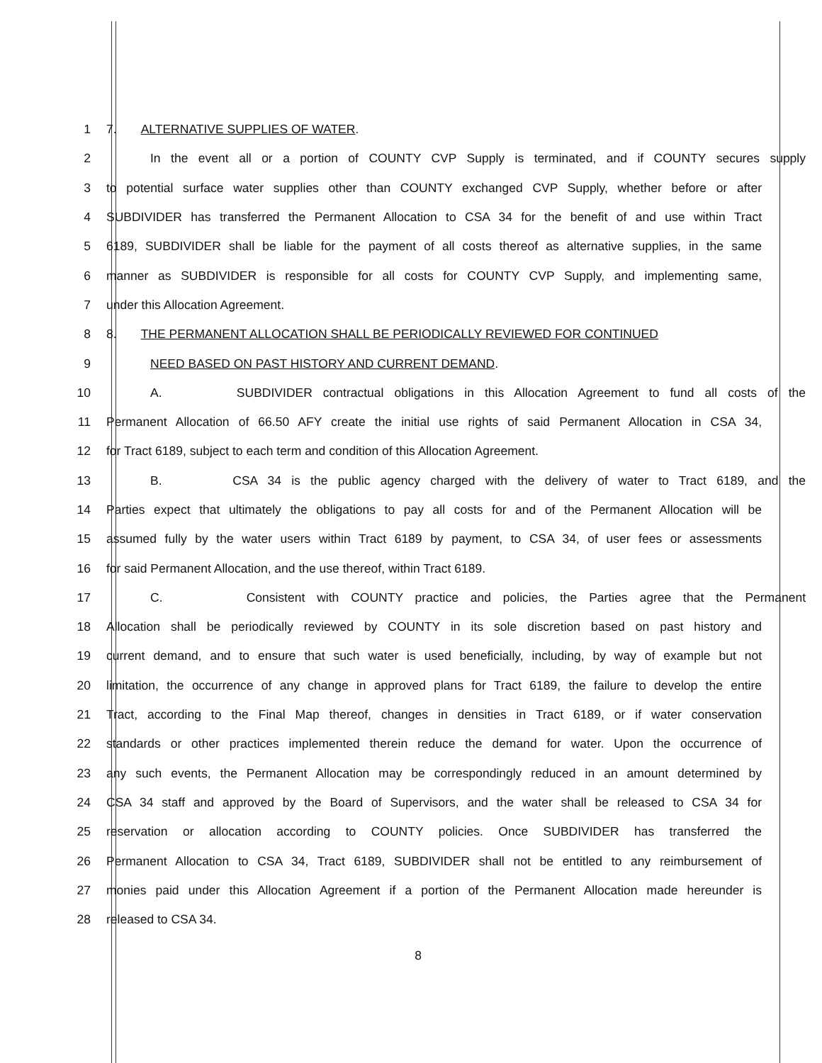1 7. ALTERNATIVE SUPPLIES OF WATER.
2 In the event all or a portion of COUNTY CVP Supply is terminated, and if COUNTY secures supply
3 to potential surface water supplies other than COUNTY exchanged CVP Supply, whether before or after
4 SUBDIVIDER has transferred the Permanent Allocation to CSA 34 for the benefit of and use within Tract
5 6189, SUBDIVIDER shall be liable for the payment of all costs thereof as alternative supplies, in the same
6 manner as SUBDIVIDER is responsible for all costs for COUNTY CVP Supply, and implementing same,
7 under this Allocation Agreement.
8 8. THE PERMANENT ALLOCATION SHALL BE PERIODICALLY REVIEWED FOR CONTINUED
9 NEED BASED ON PAST HISTORY AND CURRENT DEMAND.
10 A. SUBDIVIDER contractual obligations in this Allocation Agreement to fund all costs of the
11 Permanent Allocation of 66.50 AFY create the initial use rights of said Permanent Allocation in CSA 34,
12 for Tract 6189, subject to each term and condition of this Allocation Agreement.
13 B. CSA 34 is the public agency charged with the delivery of water to Tract 6189, and the
14 Parties expect that ultimately the obligations to pay all costs for and of the Permanent Allocation will be
15 assumed fully by the water users within Tract 6189 by payment, to CSA 34, of user fees or assessments
16 for said Permanent Allocation, and the use thereof, within Tract 6189.
17 C. Consistent with COUNTY practice and policies, the Parties agree that the Permanent
18 Allocation shall be periodically reviewed by COUNTY in its sole discretion based on past history and
19 current demand, and to ensure that such water is used beneficially, including, by way of example but not
20 limitation, the occurrence of any change in approved plans for Tract 6189, the failure to develop the entire
21 Tract, according to the Final Map thereof, changes in densities in Tract 6189, or if water conservation
22 standards or other practices implemented therein reduce the demand for water. Upon the occurrence of
23 any such events, the Permanent Allocation may be correspondingly reduced in an amount determined by
24 CSA 34 staff and approved by the Board of Supervisors, and the water shall be released to CSA 34 for
25 reservation or allocation according to COUNTY policies. Once SUBDIVIDER has transferred the
26 Permanent Allocation to CSA 34, Tract 6189, SUBDIVIDER shall not be entitled to any reimbursement of
27 monies paid under this Allocation Agreement if a portion of the Permanent Allocation made hereunder is
28 released to CSA 34.
8